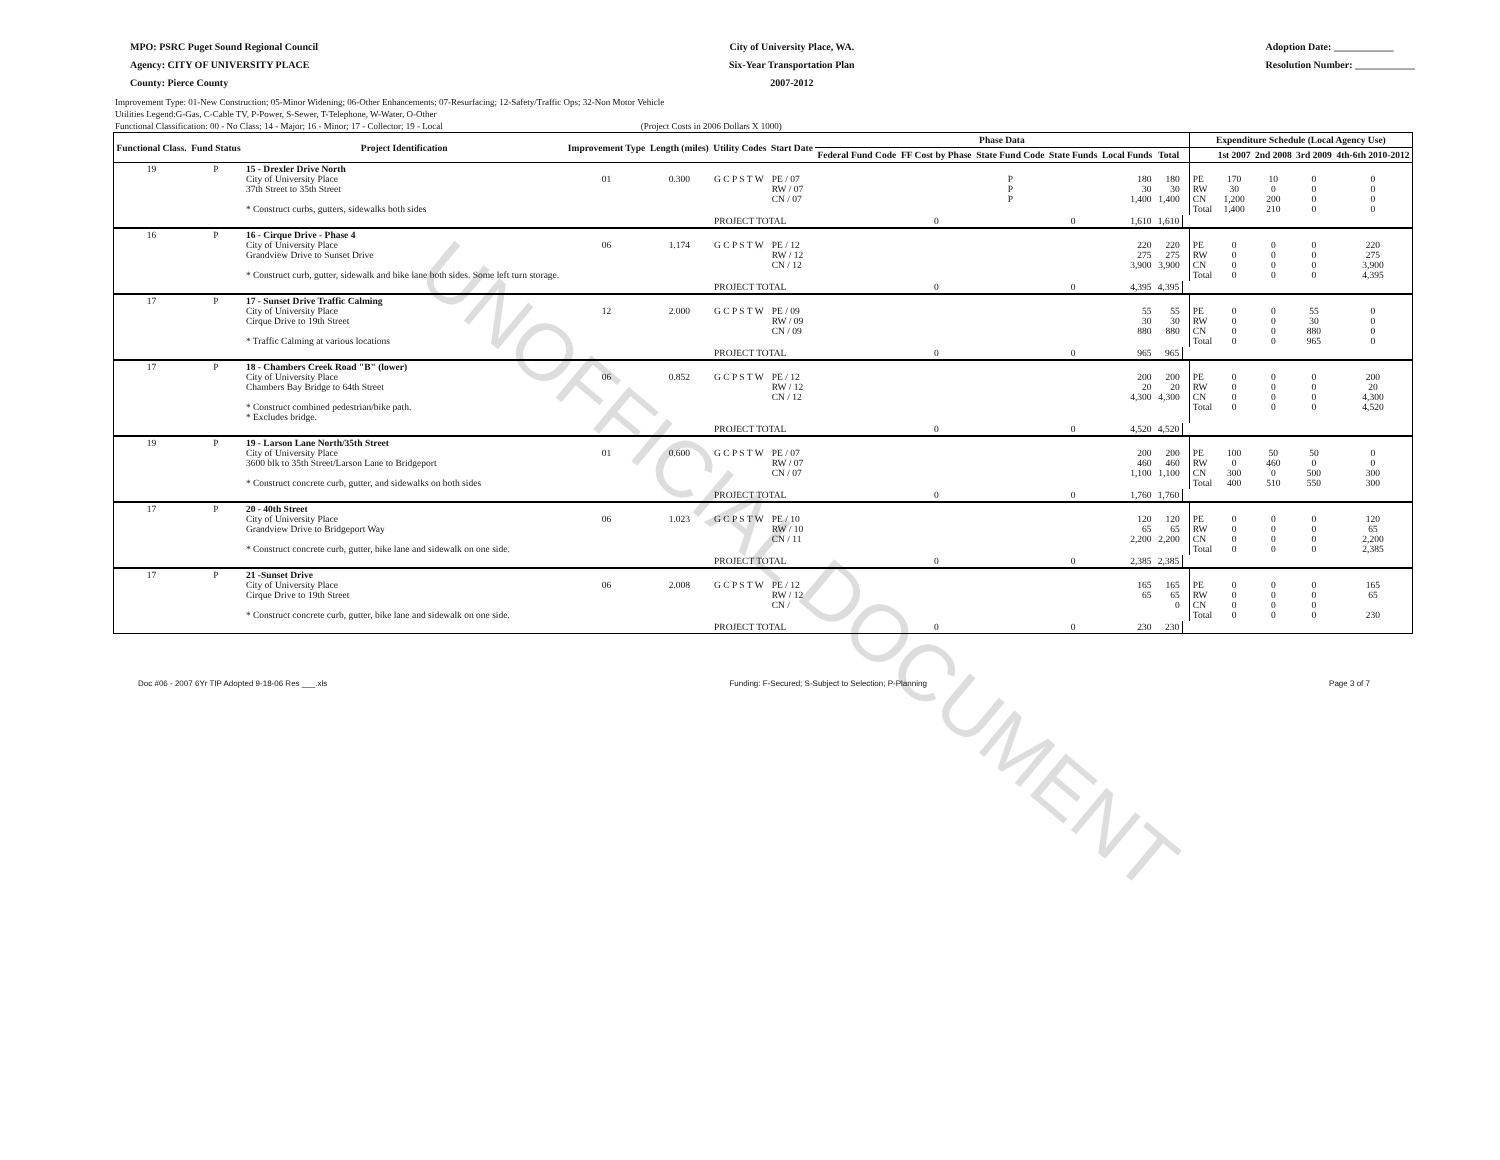UNOFFICIAL DOCUMENT
MPO: PSRC Puget Sound Regional Council
Agency: CITY OF UNIVERSITY PLACE
County: Pierce County
City of University Place, WA.
Six-Year Transportation Plan
2007-2012
Adoption Date: ____________
Resolution Number: ____________
Improvement Type: 01-New Construction; 05-Minor Widening; 06-Other Enhancements; 07-Resurfacing; 12-Safety/Traffic Ops; 32-Non Motor Vehicle
Utilities Legend:G-Gas, C-Cable TV, P-Power, S-Sewer, T-Telephone, W-Water, O-Other
Functional Classification: 00 - No Class; 14 - Major; 16 - Minor; 17 - Collector; 19 - Local (Project Costs in 2006 Dollars X 1000)
| Functional Class. | Fund Status | Project Identification | Improvement Type | Length (miles) | Utility Codes | Start Date | Phase Data | | | | | | | Expenditure Schedule (Local Agency Use) | | | | |
| --- | --- | --- | --- | --- | --- | --- | --- | --- | --- | --- | --- | --- | --- | --- | --- | --- | --- | --- |
| | | | | | | | Federal Fund Code | FF Cost by Phase | State Fund Code | State Funds | Local Funds | Total | | | 1st 2007 | 2nd 2008 | 3rd 2009 | 4th-6th 2010-2012 |
| 19 | P | 15 - Drexler Drive North City of University Place 37th Street to 35th Street * Construct curbs, gutters, sidewalks both sides | 01 | 0.300 | G C P S T W | PE / 07 RW / 07 CN / 07 | | | P P P | | 180 30 1,400 | 180 30 1,400 | | PE RW CN Total | 170 30 1,200 1,400 | 10 0 200 210 | 0 0 0 0 | 0 0 0 0 |
| | | | | | PROJECT TOTAL | | | 0 | | 0 | 1,610 | 1,610 | | | | | | |
| 16 | P | 16 - Cirque Drive - Phase 4 City of University Place Grandview Drive to Sunset Drive * Construct curb, gutter, sidewalk and bike lane both sides. Some left turn storage. | 06 | 1.174 | G C P S T W | PE / 12 RW / 12 CN / 12 | | | | | 220 275 3,900 | 220 275 3,900 | | PE RW CN Total | 0 0 0 0 | 0 0 0 0 | 0 0 0 0 | 220 275 3,900 4,395 |
| | | | | | PROJECT TOTAL | | | 0 | | 0 | 4,395 | 4,395 | | | | | | |
| 17 | P | 17 - Sunset Drive Traffic Calming City of University Place Cirque Drive to 19th Street * Traffic Calming at various locations | 12 | 2.000 | G C P S T W | PE / 09 RW / 09 CN / 09 | | | | | 55 30 880 | 55 30 880 | | PE RW CN Total | 0 0 0 0 | 0 0 0 0 | 55 30 880 965 | 0 0 0 0 |
| | | | | | PROJECT TOTAL | | | 0 | | 0 | 965 | 965 | | | | | | |
| 17 | P | 18 - Chambers Creek Road "B" (lower) City of University Place Chambers Bay Bridge to 64th Street * Construct combined pedestrian/bike path. * Excludes bridge. | 06 | 0.852 | G C P S T W | PE / 12 RW / 12 CN / 12 | | | | | 200 20 4,300 | 200 20 4,300 | | PE RW CN Total | 0 0 0 0 | 0 0 0 0 | 0 0 0 0 | 200 20 4,300 4,520 |
| | | | | | PROJECT TOTAL | | | 0 | | 0 | 4,520 | 4,520 | | | | | | |
| 19 | P | 19 - Larson Lane North/35th Street City of University Place 3600 blk to 35th Street/Larson Lane to Bridgeport * Construct concrete curb, gutter, and sidewalks on both sides | 01 | 0.600 | G C P S T W | PE / 07 RW / 07 CN / 07 | | | | | 200 460 1,100 | 200 460 1,100 | | PE RW CN Total | 100 0 300 400 | 50 460 0 510 | 50 0 500 550 | 0 0 300 300 |
| | | | | | PROJECT TOTAL | | | 0 | | 0 | 1,760 | 1,760 | | | | | | |
| 17 | P | 20 - 40th Street City of University Place Grandview Drive to Bridgeport Way * Construct concrete curb, gutter, bike lane and sidewalk on one side. | 06 | 1.023 | G C P S T W | PE / 10 RW / 10 CN / 11 | | | | | 120 65 2,200 | 120 65 2,200 | | PE RW CN Total | 0 0 0 0 | 0 0 0 0 | 0 0 0 0 | 120 65 2,200 2,385 |
| | | | | | PROJECT TOTAL | | | 0 | | 0 | 2,385 | 2,385 | | | | | | |
| 17 | P | 21 -Sunset Drive City of University Place Cirque Drive to 19th Street * Construct concrete curb, gutter, bike lane and sidewalk on one side. | 06 | 2.008 | G C P S T W | PE / 12 RW / 12 CN / | | | | | 165 65 | 165 65 0 | | PE RW CN Total | 0 0 0 0 | 0 0 0 0 | 0 0 0 0 | 165 65 230 |
| | | | | | PROJECT TOTAL | | | 0 | | 0 | 230 | 230 | | | | | | |
Doc #06 - 2007 6Yr TIP Adopted 9-18-06 Res ___.xls Funding: F-Secured; S-Subject to Selection; P-Planning Page 3 of 7